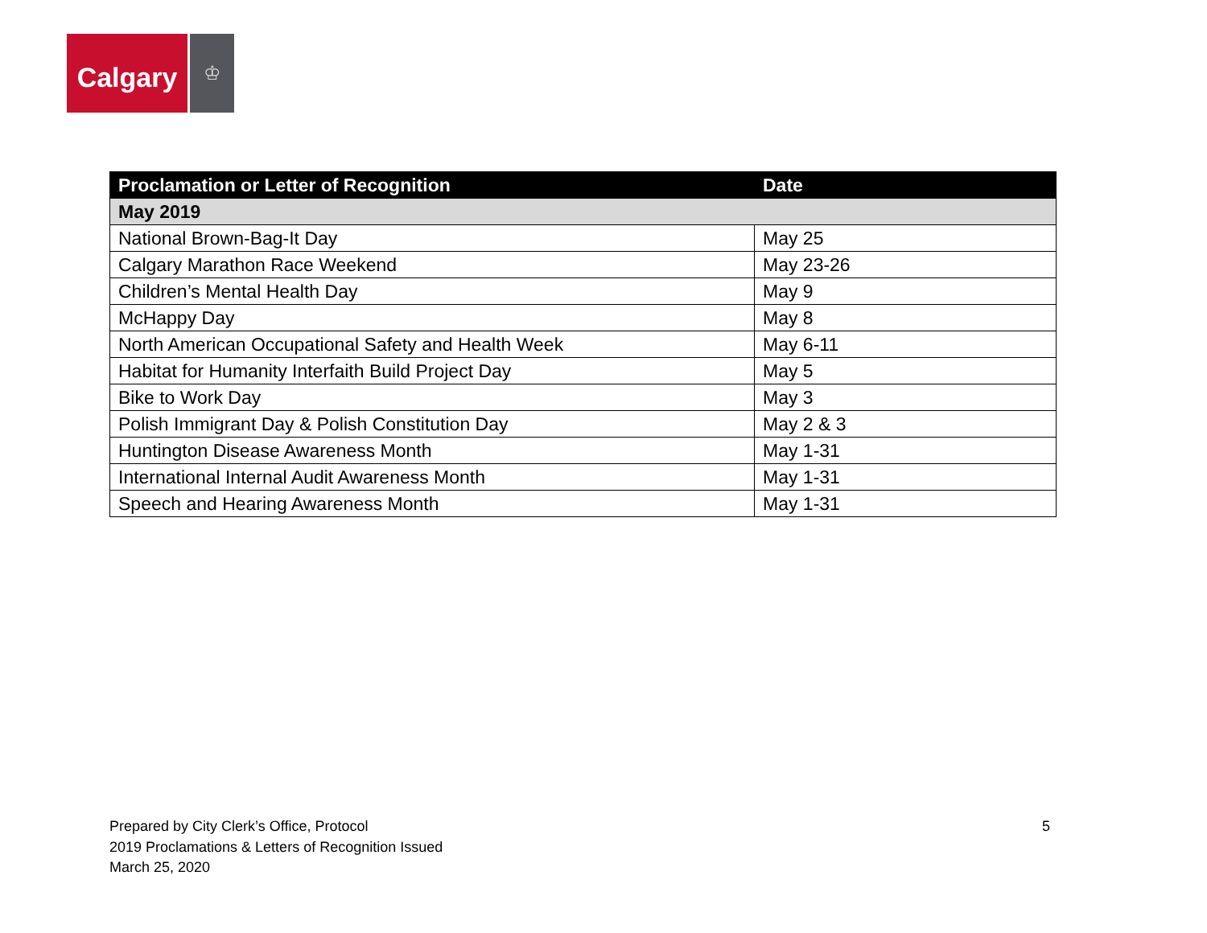Calgary
♔
| Proclamation or Letter of Recognition | Date |
| --- | --- |
| May 2019 | |
| National Brown-Bag-It Day | May 25 |
| Calgary Marathon Race Weekend | May 23-26 |
| Children’s Mental Health Day | May 9 |
| McHappy Day | May 8 |
| North American Occupational Safety and Health Week | May 6-11 |
| Habitat for Humanity Interfaith Build Project Day | May 5 |
| Bike to Work Day | May 3 |
| Polish Immigrant Day & Polish Constitution Day | May 2 & 3 |
| Huntington Disease Awareness Month | May 1-31 |
| International Internal Audit Awareness Month | May 1-31 |
| Speech and Hearing Awareness Month | May 1-31 |
Prepared by City Clerk’s Office, Protocol
2019 Proclamations & Letters of Recognition Issued
March 25, 2020
5